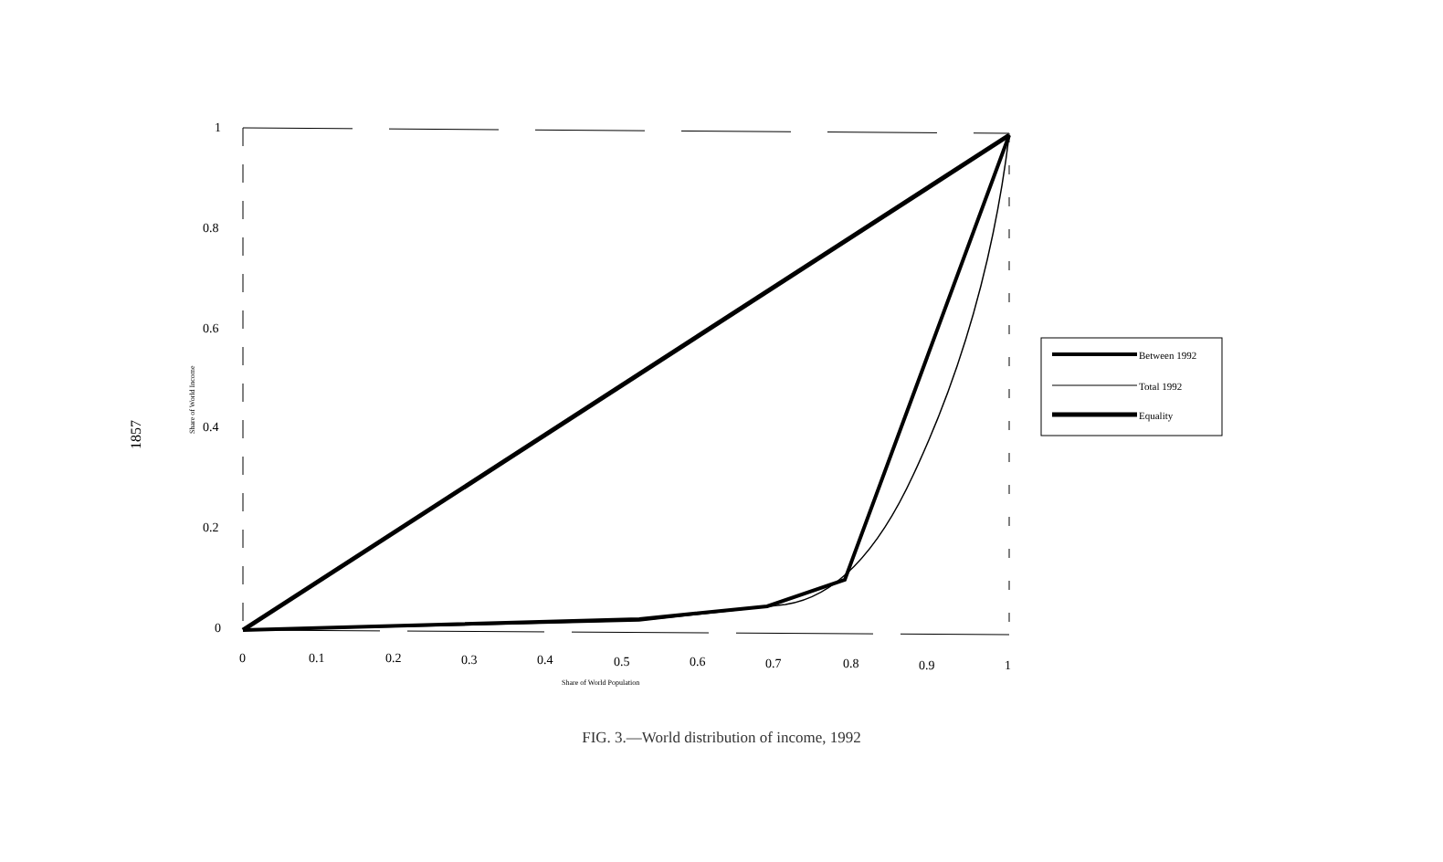1857
1
0.8
0.6
0.4
0.2
0
0
0.1
0.2
0.3
0.4
0.5
0.6
0.7
0.8
0.9
1
Share of World Population
Share of World Income
Between 1992
Total 1992
Equality
FIG. 3.—World distribution of income, 1992